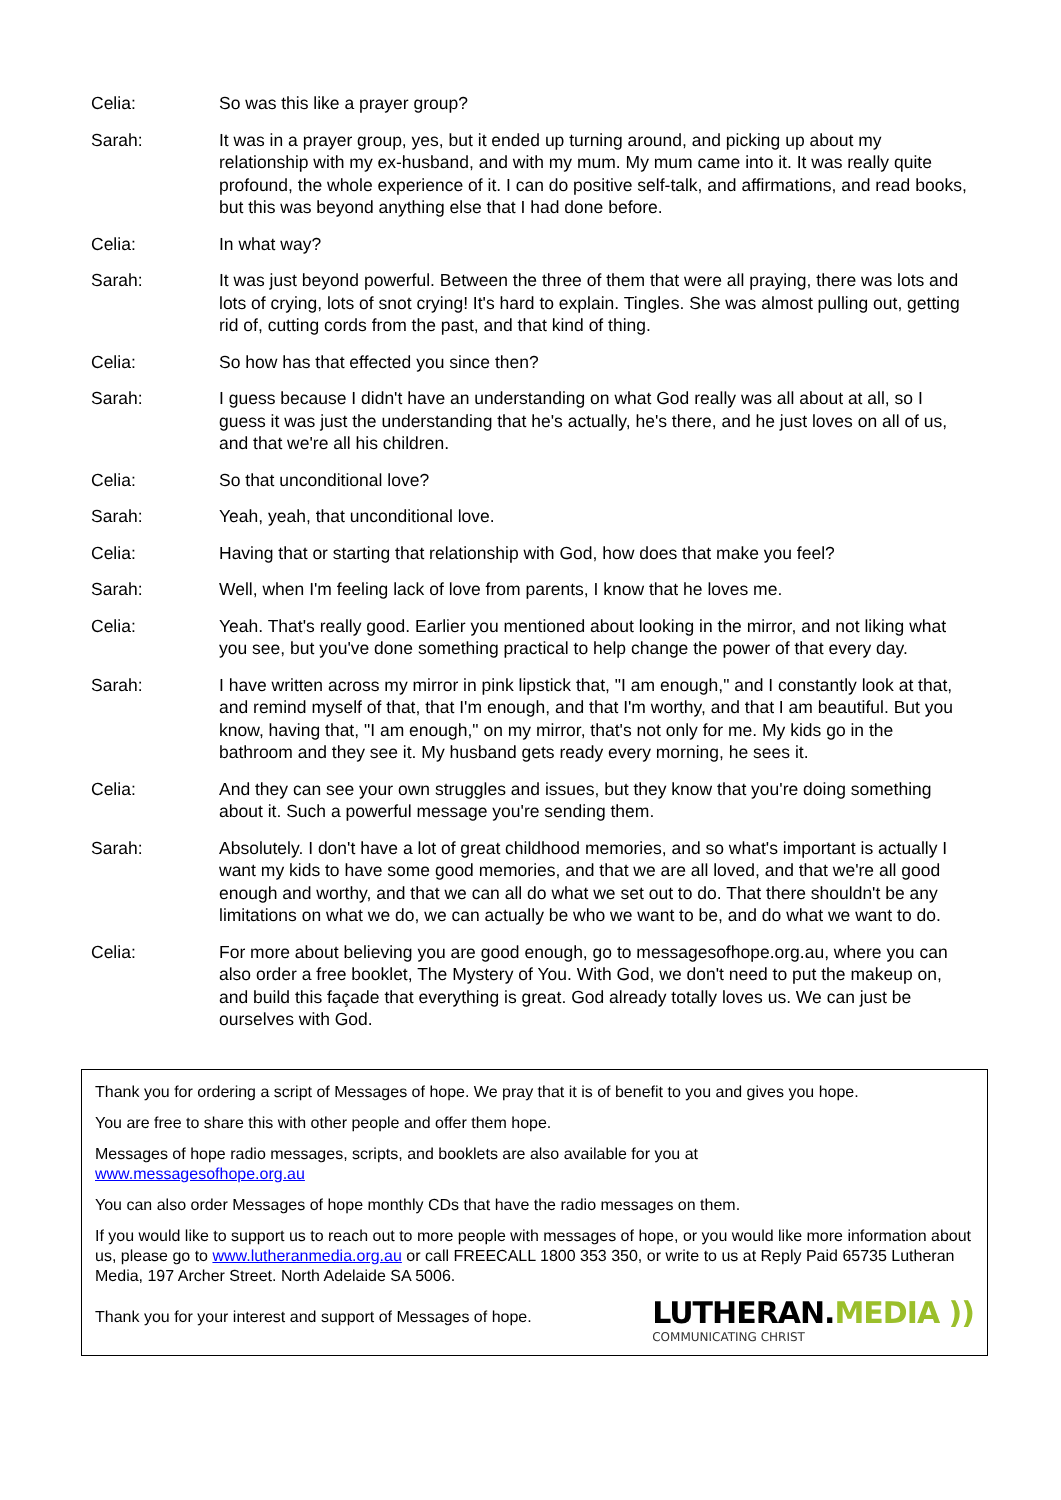Celia: So was this like a prayer group?
Sarah: It was in a prayer group, yes, but it ended up turning around, and picking up about my relationship with my ex-husband, and with my mum. My mum came into it. It was really quite profound, the whole experience of it. I can do positive self-talk, and affirmations, and read books, but this was beyond anything else that I had done before.
Celia: In what way?
Sarah: It was just beyond powerful. Between the three of them that were all praying, there was lots and lots of crying, lots of snot crying! It's hard to explain. Tingles. She was almost pulling out, getting rid of, cutting cords from the past, and that kind of thing.
Celia: So how has that effected you since then?
Sarah: I guess because I didn't have an understanding on what God really was all about at all, so I guess it was just the understanding that he's actually, he's there, and he just loves on all of us, and that we're all his children.
Celia: So that unconditional love?
Sarah: Yeah, yeah, that unconditional love.
Celia: Having that or starting that relationship with God, how does that make you feel?
Sarah: Well, when I'm feeling lack of love from parents, I know that he loves me.
Celia: Yeah. That's really good. Earlier you mentioned about looking in the mirror, and not liking what you see, but you've done something practical to help change the power of that every day.
Sarah: I have written across my mirror in pink lipstick that, "I am enough," and I constantly look at that, and remind myself of that, that I'm enough, and that I'm worthy, and that I am beautiful. But you know, having that, "I am enough," on my mirror, that's not only for me. My kids go in the bathroom and they see it. My husband gets ready every morning, he sees it.
Celia: And they can see your own struggles and issues, but they know that you're doing something about it. Such a powerful message you're sending them.
Sarah: Absolutely. I don't have a lot of great childhood memories, and so what's important is actually I want my kids to have some good memories, and that we are all loved, and that we're all good enough and worthy, and that we can all do what we set out to do. That there shouldn't be any limitations on what we do, we can actually be who we want to be, and do what we want to do.
Celia: For more about believing you are good enough, go to messagesofhope.org.au, where you can also order a free booklet, The Mystery of You. With God, we don't need to put the makeup on, and build this façade that everything is great. God already totally loves us. We can just be ourselves with God.
Thank you for ordering a script of Messages of hope. We pray that it is of benefit to you and gives you hope.
You are free to share this with other people and offer them hope.
Messages of hope radio messages, scripts, and booklets are also available for you at
www.messagesofhope.org.au
You can also order Messages of hope monthly CDs that have the radio messages on them.
If you would like to support us to reach out to more people with messages of hope, or you would like more information about us, please go to www.lutheranmedia.org.au or call FREECALL 1800 353 350, or write to us at Reply Paid 65735 Lutheran Media, 197 Archer Street. North Adelaide SA 5006.
Thank you for your interest and support of Messages of hope.
LUTHERAN.MEDIA ))
COMMUNICATING CHRIST